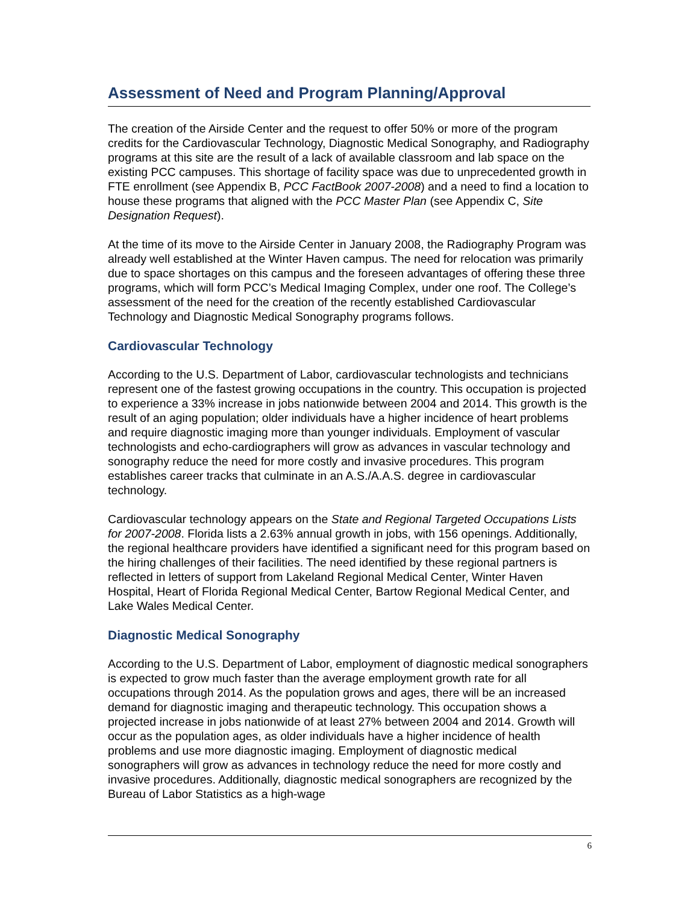Assessment of Need and Program Planning/Approval
The creation of the Airside Center and the request to offer 50% or more of the program credits for the Cardiovascular Technology, Diagnostic Medical Sonography, and Radiography programs at this site are the result of a lack of available classroom and lab space on the existing PCC campuses. This shortage of facility space was due to unprecedented growth in FTE enrollment (see Appendix B, PCC FactBook 2007-2008) and a need to find a location to house these programs that aligned with the PCC Master Plan (see Appendix C, Site Designation Request).
At the time of its move to the Airside Center in January 2008, the Radiography Program was already well established at the Winter Haven campus. The need for relocation was primarily due to space shortages on this campus and the foreseen advantages of offering these three programs, which will form PCC’s Medical Imaging Complex, under one roof. The College’s assessment of the need for the creation of the recently established Cardiovascular Technology and Diagnostic Medical Sonography programs follows.
Cardiovascular Technology
According to the U.S. Department of Labor, cardiovascular technologists and technicians represent one of the fastest growing occupations in the country. This occupation is projected to experience a 33% increase in jobs nationwide between 2004 and 2014. This growth is the result of an aging population; older individuals have a higher incidence of heart problems and require diagnostic imaging more than younger individuals. Employment of vascular technologists and echo-cardiographers will grow as advances in vascular technology and sonography reduce the need for more costly and invasive procedures. This program establishes career tracks that culminate in an A.S./A.A.S. degree in cardiovascular technology.
Cardiovascular technology appears on the State and Regional Targeted Occupations Lists for 2007-2008. Florida lists a 2.63% annual growth in jobs, with 156 openings. Additionally, the regional healthcare providers have identified a significant need for this program based on the hiring challenges of their facilities. The need identified by these regional partners is reflected in letters of support from Lakeland Regional Medical Center, Winter Haven Hospital, Heart of Florida Regional Medical Center, Bartow Regional Medical Center, and Lake Wales Medical Center.
Diagnostic Medical Sonography
According to the U.S. Department of Labor, employment of diagnostic medical sonographers is expected to grow much faster than the average employment growth rate for all occupations through 2014. As the population grows and ages, there will be an increased demand for diagnostic imaging and therapeutic technology. This occupation shows a projected increase in jobs nationwide of at least 27% between 2004 and 2014. Growth will occur as the population ages, as older individuals have a higher incidence of health problems and use more diagnostic imaging. Employment of diagnostic medical sonographers will grow as advances in technology reduce the need for more costly and invasive procedures. Additionally, diagnostic medical sonographers are recognized by the Bureau of Labor Statistics as a high-wage
6